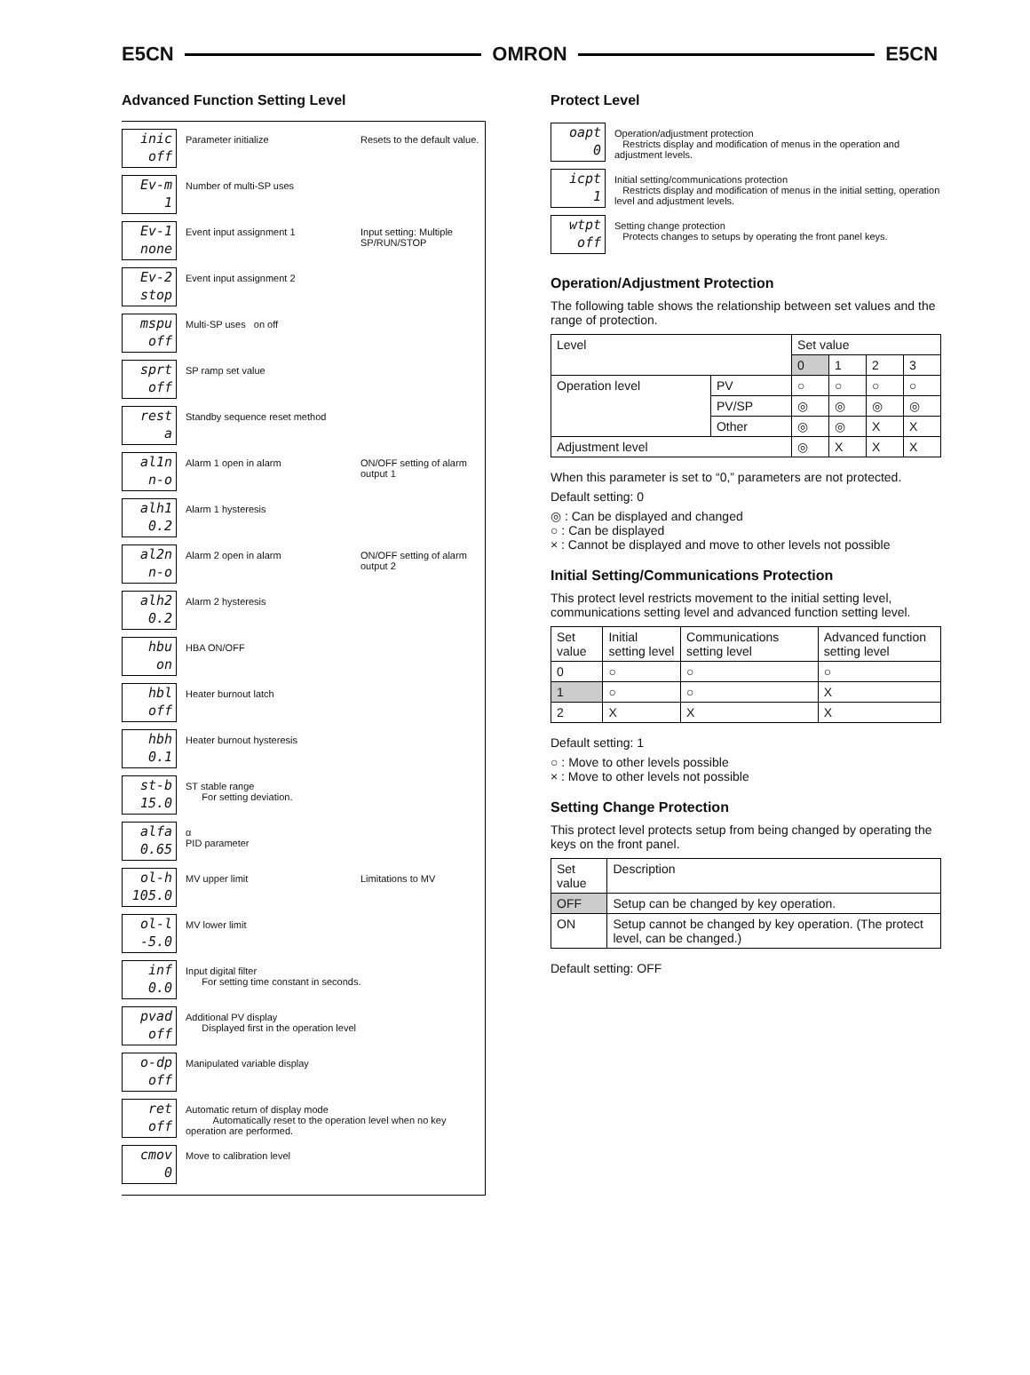E5CN OMRON E5CN
Advanced Function Setting Level
inic
off
Parameter initialize Resets to the default value.
Ev-m
1
Number of multi-SP uses
Ev-1
none
Event input assignment 1 Input setting: Multiple SP/RUN/STOP
Ev-2
stop
Event input assignment 2
mspu
off
Multi-SP uses on off
sprt
off
SP ramp set value
rest
a
Standby sequence reset method
al1n
n-o
Alarm 1 open in alarm ON/OFF setting of alarm output 1
alh1
0.2
Alarm 1 hysteresis
al2n
n-o
Alarm 2 open in alarm ON/OFF setting of alarm output 2
alh2
0.2
Alarm 2 hysteresis
hbu
on
HBA ON/OFF
hbl
off
Heater burnout latch
hbh
0.1
Heater burnout hysteresis
st-b
15.0
ST stable range
For setting deviation.
alfa
0.65
α
PID parameter
ol-h
105.0
MV upper limit Limitations to MV
ol-l
-5.0
MV lower limit
inf
0.0
Input digital filter
For setting time constant in seconds.
pvad
off
Additional PV display
Displayed first in the operation level
o-dp
off
Manipulated variable display
ret
off
Automatic return of display mode
Automatically reset to the operation level when no key operation are performed.
cmov
0
Move to calibration level
Protect Level
oapt
0
Operation/adjustment protection
Restricts display and modification of menus in the operation and adjustment levels.
icpt
1
Initial setting/communications protection
Restricts display and modification of menus in the initial setting, operation level and adjustment levels.
wtpt
off
Setting change protection
Protects changes to setups by operating the front panel keys.
Operation/Adjustment Protection
The following table shows the relationship between set values and the range of protection.
| Level | | Set value | | | |
| --- | --- | --- | --- | --- | --- |
| | | 0 | 1 | 2 | 3 |
| Operation level | PV | ○ | ○ | ○ | ○ |
| | PV/SP | ◎ | ◎ | ◎ | ◎ |
| | Other | ◎ | ◎ | X | X |
| Adjustment level | | ◎ | X | X | X |
When this parameter is set to “0,” parameters are not protected.
Default setting: 0
◎ : Can be displayed and changed
○ : Can be displayed
× : Cannot be displayed and move to other levels not possible
Initial Setting/Communications Protection
This protect level restricts movement to the initial setting level, communications setting level and advanced function setting level.
| Set value | Initial setting level | Communications setting level | Advanced function setting level |
| --- | --- | --- | --- |
| 0 | ○ | ○ | ○ |
| 1 | ○ | ○ | X |
| 2 | X | X | X |
Default setting: 1
○ : Move to other levels possible
× : Move to other levels not possible
Setting Change Protection
This protect level protects setup from being changed by operating the keys on the front panel.
| Set value | Description |
| --- | --- |
| OFF | Setup can be changed by key operation. |
| ON | Setup cannot be changed by key operation. (The protect level, can be changed.) |
Default setting: OFF